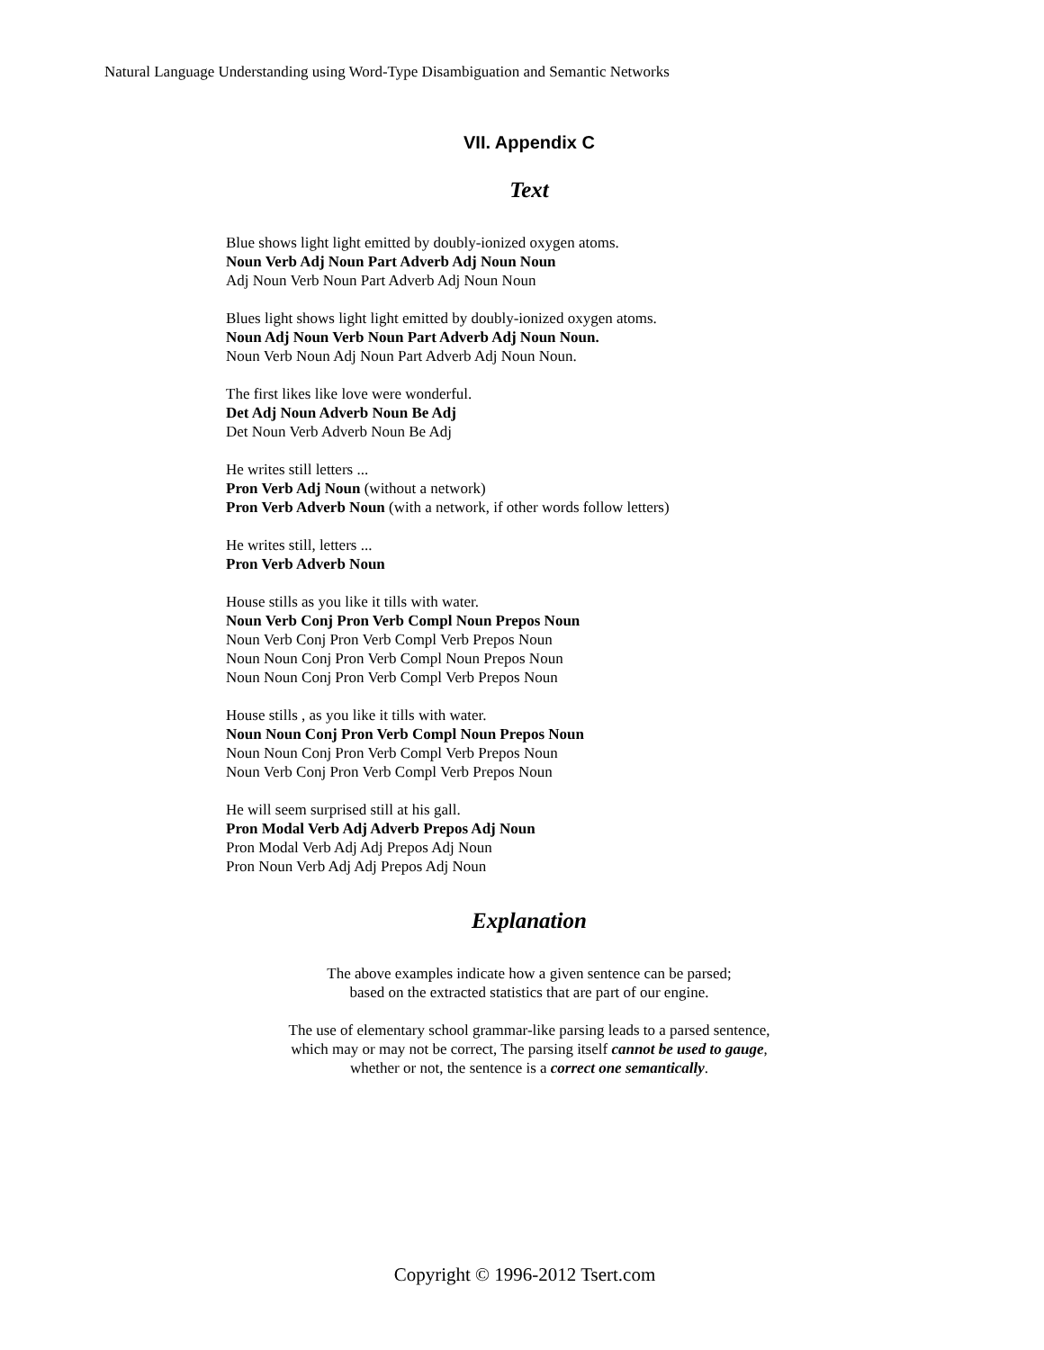Natural Language Understanding using Word-Type Disambiguation and Semantic Networks
VII. Appendix C
Text
Blue shows light light emitted by doubly-ionized oxygen atoms.
Noun Verb Adj Noun Part Adverb Adj Noun Noun
Adj Noun Verb Noun Part Adverb Adj Noun Noun
Blues light shows light light emitted by doubly-ionized oxygen atoms.
Noun Adj Noun Verb Noun Part Adverb Adj Noun Noun.
Noun Verb Noun Adj Noun Part Adverb Adj Noun Noun.
The first likes like love were wonderful.
Det Adj Noun Adverb Noun Be Adj
Det Noun Verb Adverb Noun Be Adj
He writes still letters ...
Pron Verb Adj Noun (without a network)
Pron Verb Adverb Noun (with a network, if other words follow letters)
He writes still, letters ...
Pron Verb Adverb Noun
House stills as you like it tills with water.
Noun Verb Conj Pron Verb Compl Noun Prepos Noun
Noun Verb Conj Pron Verb Compl Verb Prepos Noun
Noun Noun Conj Pron Verb Compl Noun Prepos Noun
Noun Noun Conj Pron Verb Compl Verb Prepos Noun
House stills , as you like it tills with water.
Noun Noun Conj Pron Verb Compl Noun Prepos Noun
Noun Noun Conj Pron Verb Compl Verb Prepos Noun
Noun Verb Conj Pron Verb Compl Verb Prepos Noun
He will seem surprised still at his gall.
Pron Modal Verb Adj Adverb Prepos Adj Noun
Pron Modal Verb Adj Adj Prepos Adj Noun
Pron Noun Verb Adj Adj Prepos Adj Noun
Explanation
The above examples indicate how a given sentence can be parsed;
based on the extracted statistics that are part of our engine.
The use of elementary school grammar-like parsing leads to a parsed sentence,
which may or may not be correct, The parsing itself cannot be used to gauge,
whether or not, the sentence is a correct one semantically.
Copyright © 1996-2012 Tsert.com